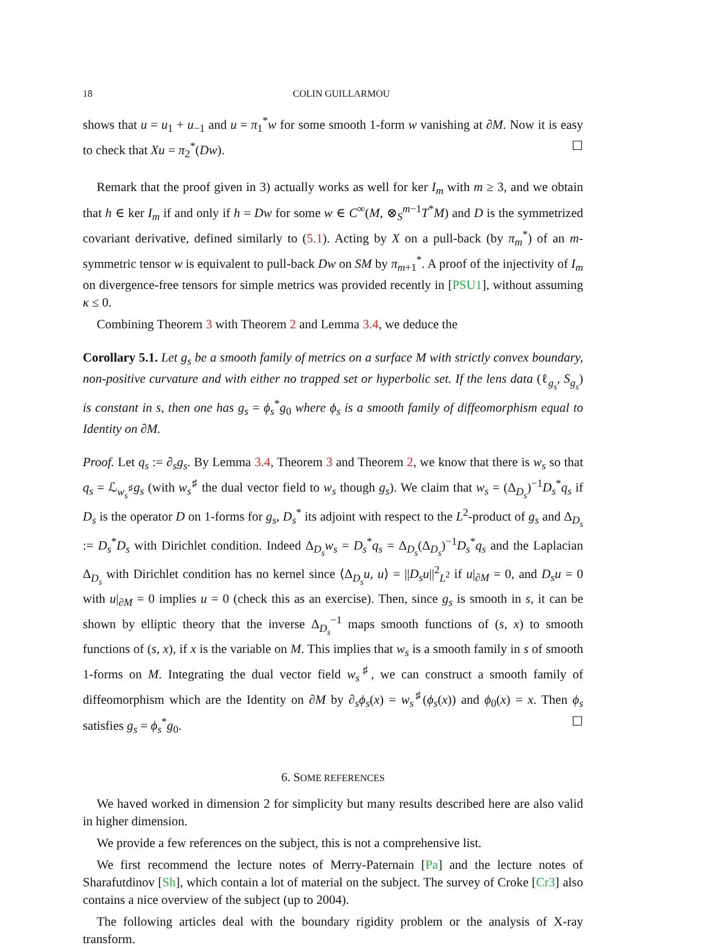18 COLIN GUILLARMOU
shows that u = u<sub>1</sub> + u<sub>−1</sub> and u = π<sub>1</sub><sup>*</sup>w for some smooth 1-form w vanishing at ∂M. Now it is easy to check that Xu = π<sub>2</sub><sup>*</sup>(Dw). ☐
Remark that the proof given in 3) actually works as well for ker I<sub>m</sub> with m ≥ 3, and we obtain that h ∈ ker I<sub>m</sub> if and only if h = Dw for some w ∈ C<sup>∞</sup>(M, ⊗<sub>S</sub><sup>m−1</sup>T<sup>*</sup>M) and D is the symmetrized covariant derivative, defined similarly to (5.1). Acting by X on a pull-back (by π<sub>m</sub><sup>*</sup>) of an m-symmetric tensor w is equivalent to pull-back Dw on SM by π<sub>m+1</sub><sup>*</sup>. A proof of the injectivity of I<sub>m</sub> on divergence-free tensors for simple metrics was provided recently in [PSU1], without assuming κ ≤ 0.
Combining Theorem 3 with Theorem 2 and Lemma 3.4, we deduce the
Corollary 5.1. Let g<sub>s</sub> be a smooth family of metrics on a surface M with strictly convex boundary, non-positive curvature and with either no trapped set or hyperbolic set. If the lens data (ℓ<sub>g<sub>s</sub></sub>, S<sub>g<sub>s</sub></sub>) is constant in s, then one has g<sub>s</sub> = ϕ<sub>s</sub><sup>*</sup>g<sub>0</sub> where ϕ<sub>s</sub> is a smooth family of diffeomorphism equal to Identity on ∂M.
Proof. Let q<sub>s</sub> := ∂<sub>s</sub>g<sub>s</sub>. By Lemma 3.4, Theorem 3 and Theorem 2, we know that there is w<sub>s</sub> so that q<sub>s</sub> = ℒ<sub>w<sub>s</sub><sup>♯</sup></sub>g<sub>s</sub> (with w<sub>s</sub><sup>♯</sup> the dual vector field to w<sub>s</sub> though g<sub>s</sub>). We claim that w<sub>s</sub> = (Δ<sub>D<sub>s</sub></sub>)<sup>−1</sup>D<sub>s</sub><sup>*</sup>q<sub>s</sub> if D<sub>s</sub> is the operator D on 1-forms for g<sub>s</sub>, D<sub>s</sub><sup>*</sup> its adjoint with respect to the L<sup>2</sup>-product of g<sub>s</sub> and Δ<sub>D<sub>s</sub></sub> := D<sub>s</sub><sup>*</sup>D<sub>s</sub> with Dirichlet condition. Indeed Δ<sub>D<sub>s</sub></sub>w<sub>s</sub> = D<sub>s</sub><sup>*</sup>q<sub>s</sub> = Δ<sub>D<sub>s</sub></sub>(Δ<sub>D<sub>s</sub></sub>)<sup>−1</sup>D<sub>s</sub><sup>*</sup>q<sub>s</sub> and the Laplacian Δ<sub>D<sub>s</sub></sub> with Dirichlet condition has no kernel since ⟨Δ<sub>D<sub>s</sub></sub>u, u⟩ = ||D<sub>s</sub>u||<sup>2</sup><sub>L<sup>2</sup></sub> if u|<sub>∂M</sub> = 0, and D<sub>s</sub>u = 0 with u|<sub>∂M</sub> = 0 implies u = 0 (check this as an exercise). Then, since g<sub>s</sub> is smooth in s, it can be shown by elliptic theory that the inverse Δ<sub>D<sub>s</sub></sub><sup>−1</sup> maps smooth functions of (s, x) to smooth functions of (s, x), if x is the variable on M. This implies that w<sub>s</sub> is a smooth family in s of smooth 1-forms on M. Integrating the dual vector field w<sub>s</sub><sup>♯</sup>, we can construct a smooth family of diffeomorphism which are the Identity on ∂M by ∂<sub>s</sub>ϕ<sub>s</sub>(x) = w<sub>s</sub><sup>♯</sup>(ϕ<sub>s</sub>(x)) and ϕ<sub>0</sub>(x) = x. Then ϕ<sub>s</sub> satisfies g<sub>s</sub> = ϕ<sub>s</sub><sup>*</sup>g<sub>0</sub>. ☐
6. SOME REFERENCES
We haved worked in dimension 2 for simplicity but many results described here are also valid in higher dimension.
We provide a few references on the subject, this is not a comprehensive list.
We first recommend the lecture notes of Merry-Paternain [Pa] and the lecture notes of Sharafutdinov [Sh], which contain a lot of material on the subject. The survey of Croke [Cr3] also contains a nice overview of the subject (up to 2004).
The following articles deal with the boundary rigidity problem or the analysis of X-ray transform.